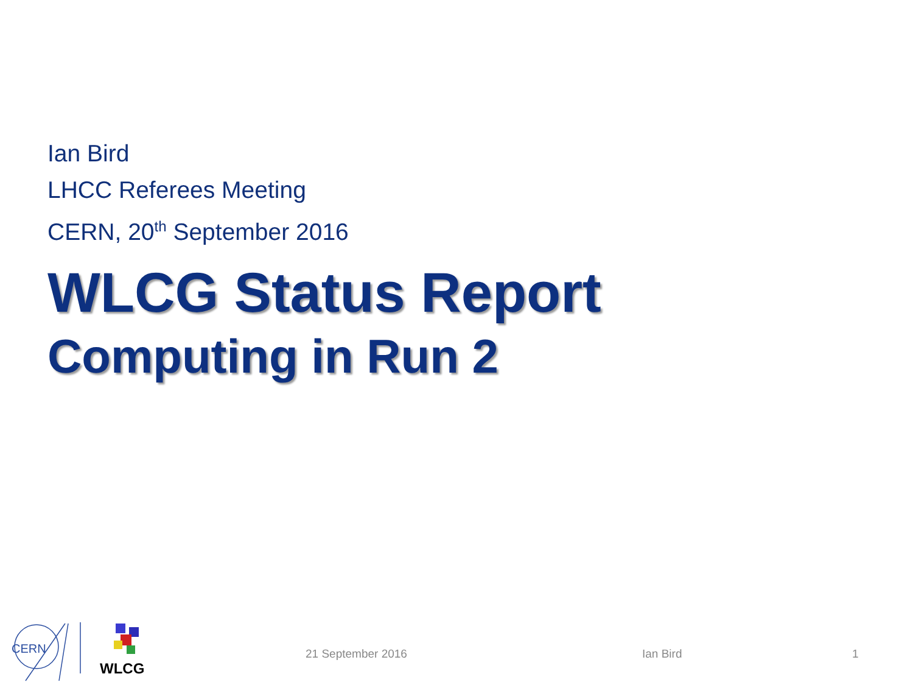Ian Bird
LHCC Referees Meeting
CERN, 20<sup>th</sup> September 2016
WLCG Status Report
Computing in Run 2
CERN
WLCG
21 September 2016 Ian Bird 1